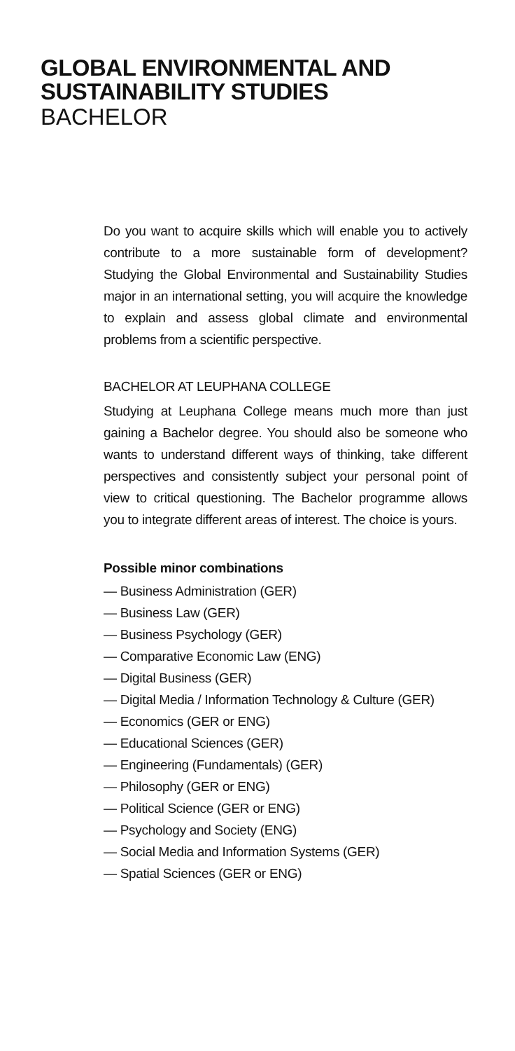GLOBAL ENVIRONMENTAL AND
SUSTAINABILITY STUDIES
BACHELOR
Do you want to acquire skills which will enable you to actively contribute to a more sustainable form of development? Studying the Global Environmental and Sustainability Studies major in an international setting, you will acquire the knowledge to explain and assess global climate and environmental problems from a scientific perspective.
BACHELOR AT LEUPHANA COLLEGE
Studying at Leuphana College means much more than just gaining a Bachelor degree. You should also be someone who wants to understand different ways of thinking, take different perspectives and consistently subject your personal point of view to critical questioning. The Bachelor programme allows you to integrate different areas of interest. The choice is yours.
Possible minor combinations
— Business Administration (GER)
— Business Law (GER)
— Business Psychology (GER)
— Comparative Economic Law (ENG)
— Digital Business (GER)
— Digital Media / Information Technology & Culture (GER)
— Economics (GER or ENG)
— Educational Sciences (GER)
— Engineering (Fundamentals) (GER)
— Philosophy (GER or ENG)
— Political Science (GER or ENG)
— Psychology and Society (ENG)
— Social Media and Information Systems (GER)
— Spatial Sciences (GER or ENG)